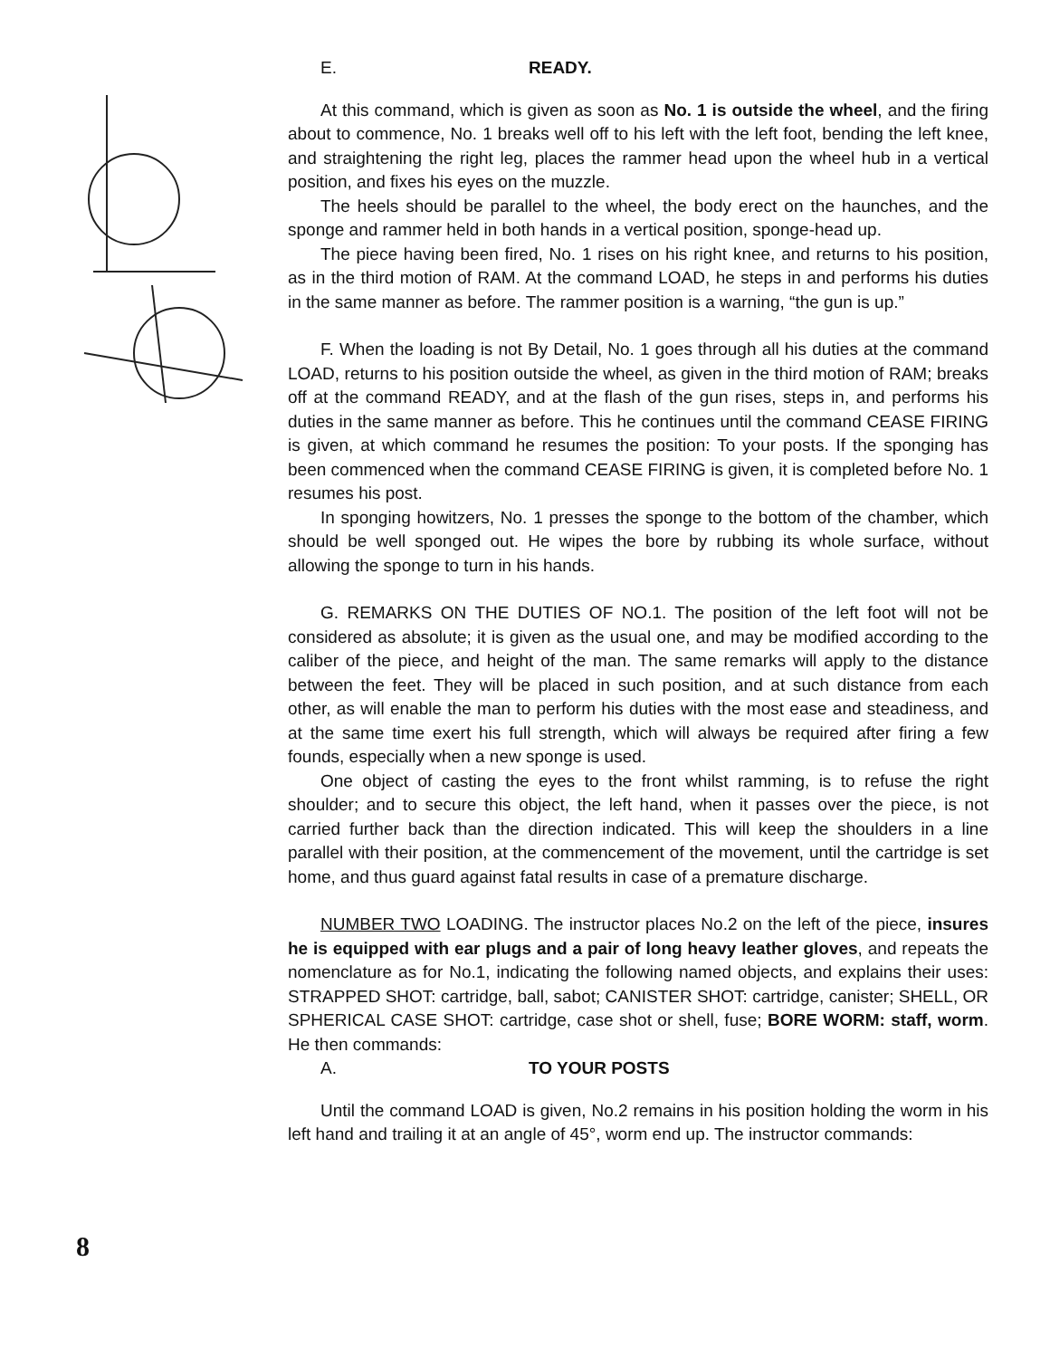8
E. READY.
At this command, which is given as soon as No. 1 is outside the wheel, and the firing about to commence, No. 1 breaks well off to his left with the left foot, bending the left knee, and straightening the right leg, places the rammer head upon the wheel hub in a vertical position, and fixes his eyes on the muzzle.
The heels should be parallel to the wheel, the body erect on the haunches, and the sponge and rammer held in both hands in a vertical position, sponge-head up.
The piece having been fired, No. 1 rises on his right knee, and returns to his position, as in the third motion of RAM. At the command LOAD, he steps in and performs his duties in the same manner as before. The rammer position is a warning, “the gun is up.”
F. When the loading is not By Detail, No. 1 goes through all his duties at the command LOAD, returns to his position outside the wheel, as given in the third motion of RAM; breaks off at the command READY, and at the flash of the gun rises, steps in, and performs his duties in the same manner as before. This he continues until the command CEASE FIRING is given, at which command he resumes the position: To your posts. If the sponging has been commenced when the command CEASE FIRING is given, it is completed before No. 1 resumes his post.
In sponging howitzers, No. 1 presses the sponge to the bottom of the chamber, which should be well sponged out. He wipes the bore by rubbing its whole surface, without allowing the sponge to turn in his hands.
G. REMARKS ON THE DUTIES OF NO.1. The position of the left foot will not be considered as absolute; it is given as the usual one, and may be modified according to the caliber of the piece, and height of the man. The same remarks will apply to the distance between the feet. They will be placed in such position, and at such distance from each other, as will enable the man to perform his duties with the most ease and steadiness, and at the same time exert his full strength, which will always be required after firing a few founds, especially when a new sponge is used.
One object of casting the eyes to the front whilst ramming, is to refuse the right shoulder; and to secure this object, the left hand, when it passes over the piece, is not carried further back than the direction indicated. This will keep the shoulders in a line parallel with their position, at the commencement of the movement, until the cartridge is set home, and thus guard against fatal results in case of a premature discharge.
NUMBER TWO LOADING. The instructor places No.2 on the left of the piece, insures he is equipped with ear plugs and a pair of long heavy leather gloves, and repeats the nomenclature as for No.1, indicating the following named objects, and explains their uses: STRAPPED SHOT: cartridge, ball, sabot; CANISTER SHOT: cartridge, canister; SHELL, OR SPHERICAL CASE SHOT: cartridge, case shot or shell, fuse; BORE WORM: staff, worm. He then commands:
A. TO YOUR POSTS
Until the command LOAD is given, No.2 remains in his position holding the worm in his left hand and trailing it at an angle of 45°, worm end up. The instructor commands: